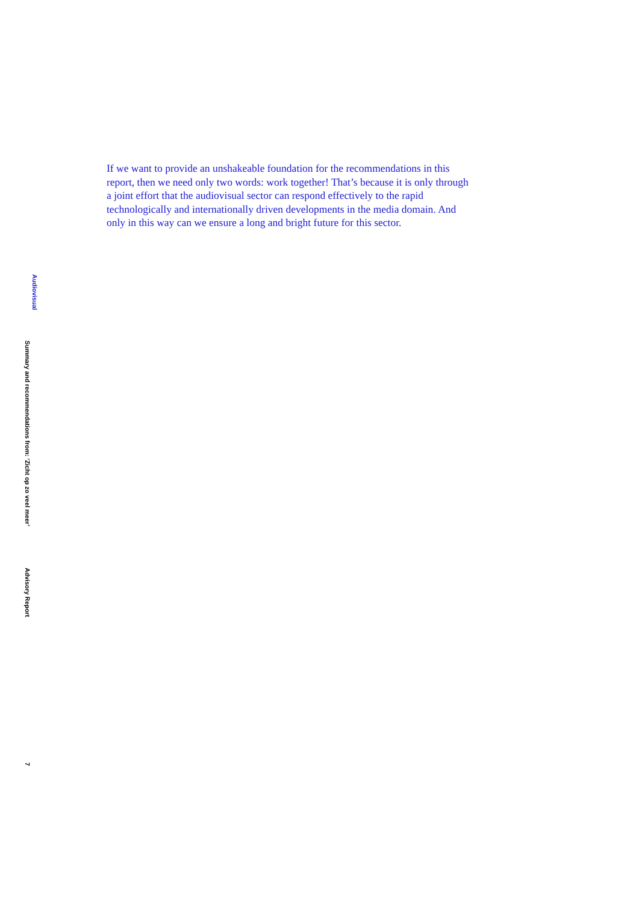If we want to provide an unshakeable foundation for the recommendations in this report, then we need only two words: work together! That’s because it is only through a joint effort that the audiovisual sector can respond effectively to the rapid technologically and internationally driven developments in the media domain. And only in this way can we ensure a long and bright future for this sector.
Audiovisual
Summary and recommendations from: ‘Zicht op zo veel meer’
Advisory Report
7